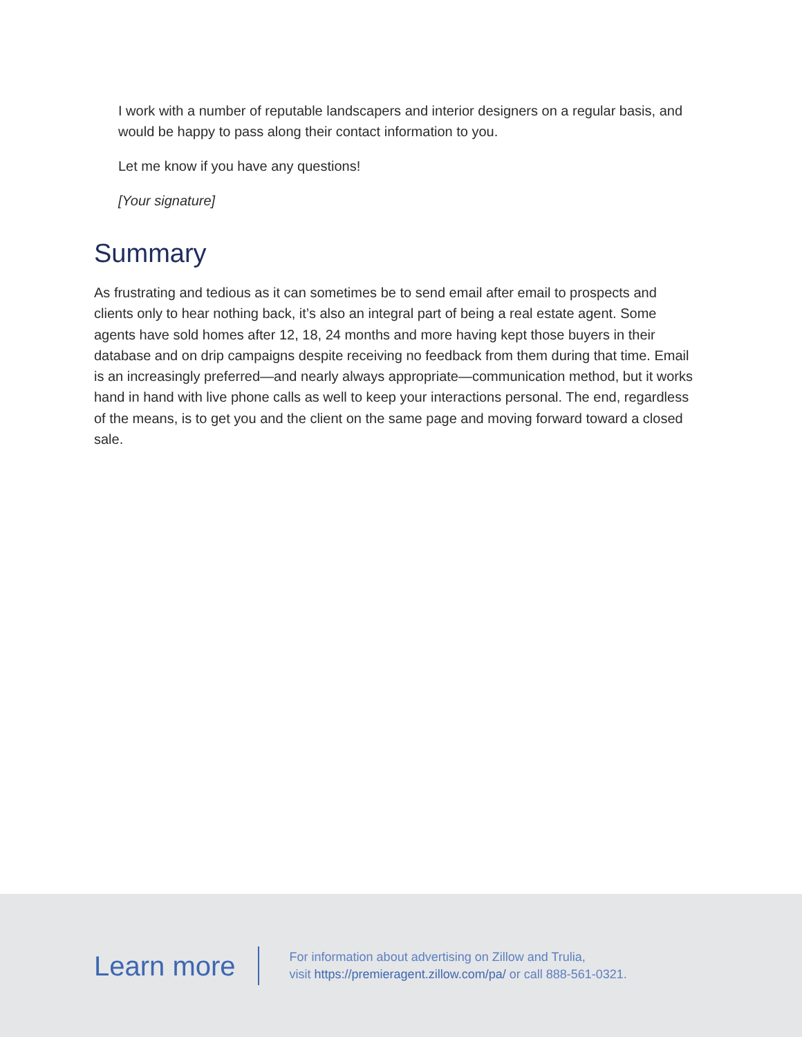I work with a number of reputable landscapers and interior designers on a regular basis, and would be happy to pass along their contact information to you.
Let me know if you have any questions!
[Your signature]
Summary
As frustrating and tedious as it can sometimes be to send email after email to prospects and clients only to hear nothing back, it’s also an integral part of being a real estate agent. Some agents have sold homes after 12, 18, 24 months and more having kept those buyers in their database and on drip campaigns despite receiving no feedback from them during that time. Email is an increasingly preferred—and nearly always appropriate—communication method, but it works hand in hand with live phone calls as well to keep your interactions personal. The end, regardless of the means, is to get you and the client on the same page and moving forward toward a closed sale.
Learn more
For information about advertising on Zillow and Trulia,
visit https://premieragent.zillow.com/pa/ or call 888-561-0321.